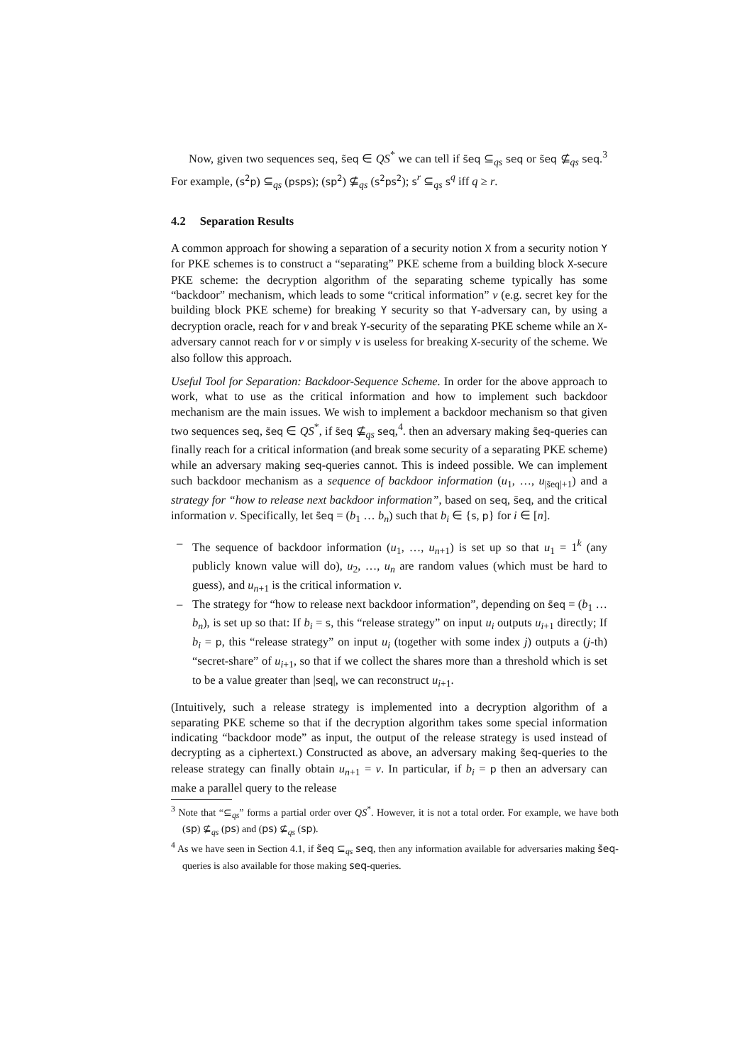Now, given two sequences seq, s̃eq ∈ QS<sup>*</sup> we can tell if s̃eq ⊆<sub>qs</sub> seq or s̃eq ⊈<sub>qs</sub> seq.<sup>3</sup> For example, (s<sup>2</sup>p) ⊆<sub>qs</sub> (psps); (sp<sup>2</sup>) ⊈<sub>qs</sub> (s<sup>2</sup>ps<sup>2</sup>); s<sup>r</sup> ⊆<sub>qs</sub> s<sup>q</sup> iff q ≥ r.
4.2 Separation Results
A common approach for showing a separation of a security notion X from a security notion Y for PKE schemes is to construct a “separating” PKE scheme from a building block X-secure PKE scheme: the decryption algorithm of the separating scheme typically has some “backdoor” mechanism, which leads to some “critical information” v (e.g. secret key for the building block PKE scheme) for breaking Y security so that Y-adversary can, by using a decryption oracle, reach for v and break Y-security of the separating PKE scheme while an X-adversary cannot reach for v or simply v is useless for breaking X-security of the scheme. We also follow this approach.
Useful Tool for Separation: Backdoor-Sequence Scheme. In order for the above approach to work, what to use as the critical information and how to implement such backdoor mechanism are the main issues. We wish to implement a backdoor mechanism so that given two sequences seq, s̃eq ∈ QS<sup>*</sup>, if s̃eq ⊈<sub>qs</sub> seq,<sup>4</sup>. then an adversary making s̃eq-queries can finally reach for a critical information (and break some security of a separating PKE scheme) while an adversary making seq-queries cannot. This is indeed possible. We can implement such backdoor mechanism as a sequence of backdoor information (u<sub>1</sub>, …, u<sub>|s̃eq|+1</sub>) and a strategy for “how to release next backdoor information”, based on seq, s̃eq, and the critical information v. Specifically, let s̃eq = (b<sub>1</sub> … b<sub>n</sub>) such that b<sub>i</sub> ∈ {s, p} for i ∈ [n].
– The sequence of backdoor information (u<sub>1</sub>, …, u<sub>n+1</sub>) is set up so that u<sub>1</sub> = 1<sup>k</sup> (any publicly known value will do), u<sub>2</sub>, …, u<sub>n</sub> are random values (which must be hard to guess), and u<sub>n+1</sub> is the critical information v.
– The strategy for “how to release next backdoor information”, depending on s̃eq = (b<sub>1</sub> … b<sub>n</sub>), is set up so that: If b<sub>i</sub> = s, this “release strategy” on input u<sub>i</sub> outputs u<sub>i+1</sub> directly; If b<sub>i</sub> = p, this “release strategy” on input u<sub>i</sub> (together with some index j) outputs a (j-th) “secret-share” of u<sub>i+1</sub>, so that if we collect the shares more than a threshold which is set to be a value greater than |seq|, we can reconstruct u<sub>i+1</sub>.
(Intuitively, such a release strategy is implemented into a decryption algorithm of a separating PKE scheme so that if the decryption algorithm takes some special information indicating “backdoor mode” as input, the output of the release strategy is used instead of decrypting as a ciphertext.) Constructed as above, an adversary making s̃eq-queries to the release strategy can finally obtain u<sub>n+1</sub> = v. In particular, if b<sub>i</sub> = p then an adversary can make a parallel query to the release
<sup>3</sup> Note that “⊆<sub>qs</sub>” forms a partial order over QS<sup>*</sup>. However, it is not a total order. For example, we have both (sp) ⊈<sub>qs</sub> (ps) and (ps) ⊈<sub>qs</sub> (sp).
<sup>4</sup> As we have seen in Section 4.1, if s̃eq ⊆<sub>qs</sub> seq, then any information available for adversaries making s̃eq-queries is also available for those making seq-queries.